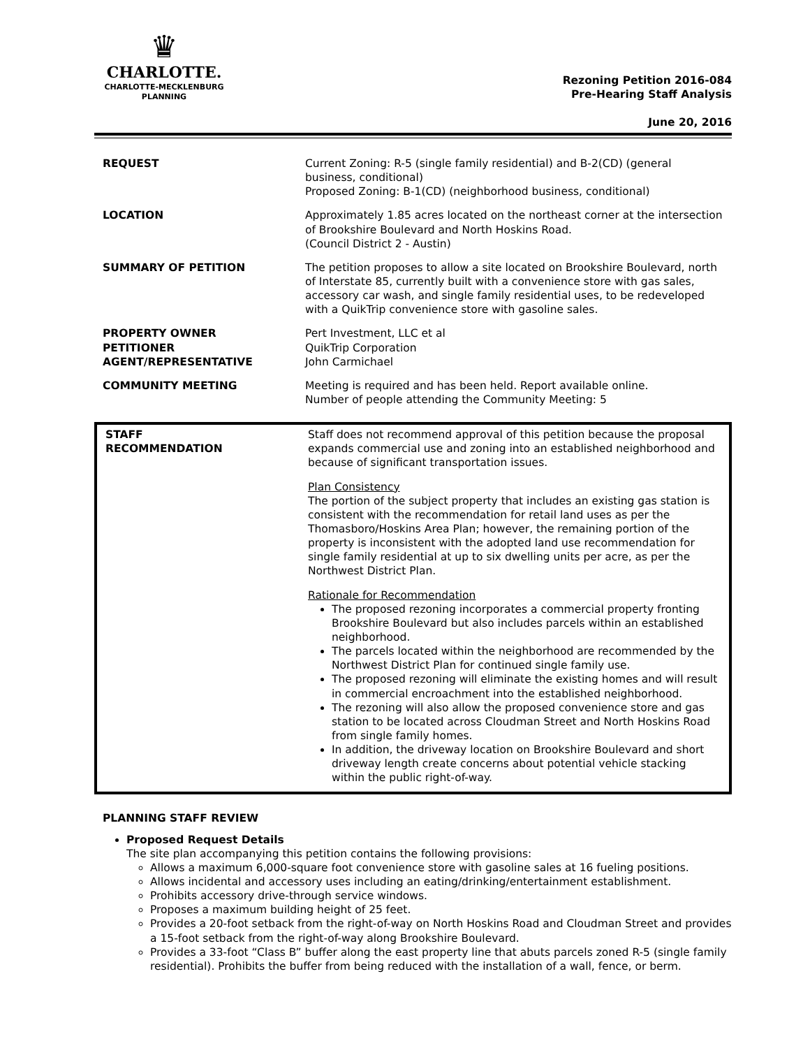♛
CHARLOTTE.
CHARLOTTE-MECKLENBURG
PLANNING
Rezoning Petition 2016-084
Pre-Hearing Staff Analysis
June 20, 2016
| REQUEST | Current Zoning: R-5 (single family residential) and B-2(CD) (general business, conditional) Proposed Zoning: B-1(CD) (neighborhood business, conditional) |
| LOCATION | Approximately 1.85 acres located on the northeast corner at the intersection of Brookshire Boulevard and North Hoskins Road. (Council District 2 - Austin) |
| SUMMARY OF PETITION | The petition proposes to allow a site located on Brookshire Boulevard, north of Interstate 85, currently built with a convenience store with gas sales, accessory car wash, and single family residential uses, to be redeveloped with a QuikTrip convenience store with gasoline sales. |
| PROPERTY OWNER PETITIONER AGENT/REPRESENTATIVE | Pert Investment, LLC et al QuikTrip Corporation John Carmichael |
| COMMUNITY MEETING | Meeting is required and has been held. Report available online. Number of people attending the Community Meeting: 5 |
| STAFF RECOMMENDATION | Staff does not recommend approval of this petition because the proposal expands commercial use and zoning into an established neighborhood and because of significant transportation issues. Plan Consistency The portion of the subject property that includes an existing gas station is consistent with the recommendation for retail land uses as per the Thomasboro/Hoskins Area Plan; however, the remaining portion of the property is inconsistent with the adopted land use recommendation for single family residential at up to six dwelling units per acre, as per the Northwest District Plan. Rationale for Recommendation The proposed rezoning incorporates a commercial property fronting Brookshire Boulevard but also includes parcels within an established neighborhood. The parcels located within the neighborhood are recommended by the Northwest District Plan for continued single family use. The proposed rezoning will eliminate the existing homes and will result in commercial encroachment into the established neighborhood. The rezoning will also allow the proposed convenience store and gas station to be located across Cloudman Street and North Hoskins Road from single family homes. In addition, the driveway location on Brookshire Boulevard and short driveway length create concerns about potential vehicle stacking within the public right-of-way. |
PLANNING STAFF REVIEW
Proposed Request Details
The site plan accompanying this petition contains the following provisions:
Allows a maximum 6,000-square foot convenience store with gasoline sales at 16 fueling positions.
Allows incidental and accessory uses including an eating/drinking/entertainment establishment.
Prohibits accessory drive-through service windows.
Proposes a maximum building height of 25 feet.
Provides a 20-foot setback from the right-of-way on North Hoskins Road and Cloudman Street and provides a 15-foot setback from the right-of-way along Brookshire Boulevard.
Provides a 33-foot “Class B” buffer along the east property line that abuts parcels zoned R-5 (single family residential). Prohibits the buffer from being reduced with the installation of a wall, fence, or berm.